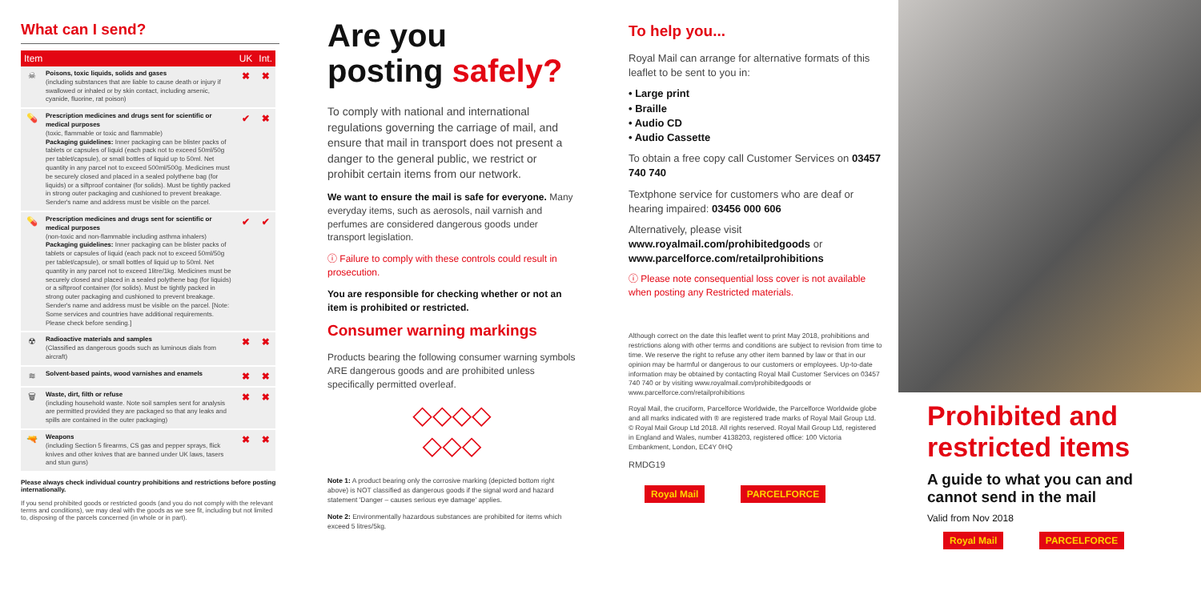What can I send?
| Item | | UK | Int. |
| --- | --- | --- | --- |
| ☠ | Poisons, toxic liquids, solids and gases (including substances that are liable to cause death or injury if swallowed or inhaled or by skin contact, including arsenic, cyanide, fluorine, rat poison) | ✖ | ✖ |
| 💊 | Prescription medicines and drugs sent for scientific or medical purposes (toxic, flammable or toxic and flammable) Packaging guidelines: Inner packaging can be blister packs of tablets or capsules of liquid (each pack not to exceed 50ml/50g per tablet/capsule), or small bottles of liquid up to 50ml. Net quantity in any parcel not to exceed 500ml/500g. Medicines must be securely closed and placed in a sealed polythene bag (for liquids) or a siftproof container (for solids). Must be tightly packed in strong outer packaging and cushioned to prevent breakage. Sender's name and address must be visible on the parcel. | ✔ | ✖ |
| 💊 | Prescription medicines and drugs sent for scientific or medical purposes (non-toxic and non-flammable including asthma inhalers) Packaging guidelines: Inner packaging can be blister packs of tablets or capsules of liquid (each pack not to exceed 50ml/50g per tablet/capsule), or small bottles of liquid up to 50ml. Net quantity in any parcel not to exceed 1litre/1kg. Medicines must be securely closed and placed in a sealed polythene bag (for liquids) or a siftproof container (for solids). Must be tightly packed in strong outer packaging and cushioned to prevent breakage. Sender's name and address must be visible on the parcel. [Note: Some services and countries have additional requirements. Please check before sending.] | ✔ | ✔ |
| ☢ | Radioactive materials and samples (Classified as dangerous goods such as luminous dials from aircraft) | ✖ | ✖ |
| ≋ | Solvent-based paints, wood varnishes and enamels | ✖ | ✖ |
| 🗑 | Waste, dirt, filth or refuse (including household waste. Note soil samples sent for analysis are permitted provided they are packaged so that any leaks and spills are contained in the outer packaging) | ✖ | ✖ |
| 🔫 | Weapons (including Section 5 firearms, CS gas and pepper sprays, flick knives and other knives that are banned under UK laws, tasers and stun guns) | ✖ | ✖ |
Please always check individual country prohibitions and restrictions before posting internationally.
If you send prohibited goods or restricted goods (and you do not comply with the relevant terms and conditions), we may deal with the goods as we see fit, including but not limited to, disposing of the parcels concerned (in whole or in part).
Are you
posting safely?
To comply with national and international regulations governing the carriage of mail, and ensure that mail in transport does not present a danger to the general public, we restrict or prohibit certain items from our network.
We want to ensure the mail is safe for everyone. Many everyday items, such as aerosols, nail varnish and perfumes are considered dangerous goods under transport legislation.
ⓘ Failure to comply with these controls could result in prosecution.
You are responsible for checking whether or not an item is prohibited or restricted.
Consumer warning markings
Products bearing the following consumer warning symbols ARE dangerous goods and are prohibited unless specifically permitted overleaf.
◇◇◇◇
◇◇◇
Note 1: A product bearing only the corrosive marking (depicted bottom right above) is NOT classified as dangerous goods if the signal word and hazard statement 'Danger – causes serious eye damage' applies.
Note 2: Environmentally hazardous substances are prohibited for items which exceed 5 litres/5kg.
To help you...
Royal Mail can arrange for alternative formats of this leaflet to be sent to you in:
• Large print
• Braille
• Audio CD
• Audio Cassette
To obtain a free copy call Customer Services on 03457 740 740
Textphone service for customers who are deaf or hearing impaired: 03456 000 606
Alternatively, please visit www.royalmail.com/prohibitedgoods or www.parcelforce.com/retailprohibitions
ⓘ Please note consequential loss cover is not available when posting any Restricted materials.
Although correct on the date this leaflet went to print May 2018, prohibitions and restrictions along with other terms and conditions are subject to revision from time to time. We reserve the right to refuse any other item banned by law or that in our opinion may be harmful or dangerous to our customers or employees. Up-to-date information may be obtained by contacting Royal Mail Customer Services on 03457 740 740 or by visiting www.royalmail.com/prohibitedgoods or www.parcelforce.com/retailprohibitions
Royal Mail, the cruciform, Parcelforce Worldwide, the Parcelforce Worldwide globe and all marks indicated with ® are registered trade marks of Royal Mail Group Ltd. © Royal Mail Group Ltd 2018. All rights reserved. Royal Mail Group Ltd, registered in England and Wales, number 4138203, registered office: 100 Victoria Embankment, London, EC4Y 0HQ
RMDG19
Royal Mail PARCELFORCE
Prohibited and restricted items
A guide to what you can and cannot send in the mail
Valid from Nov 2018
Royal Mail PARCELFORCE